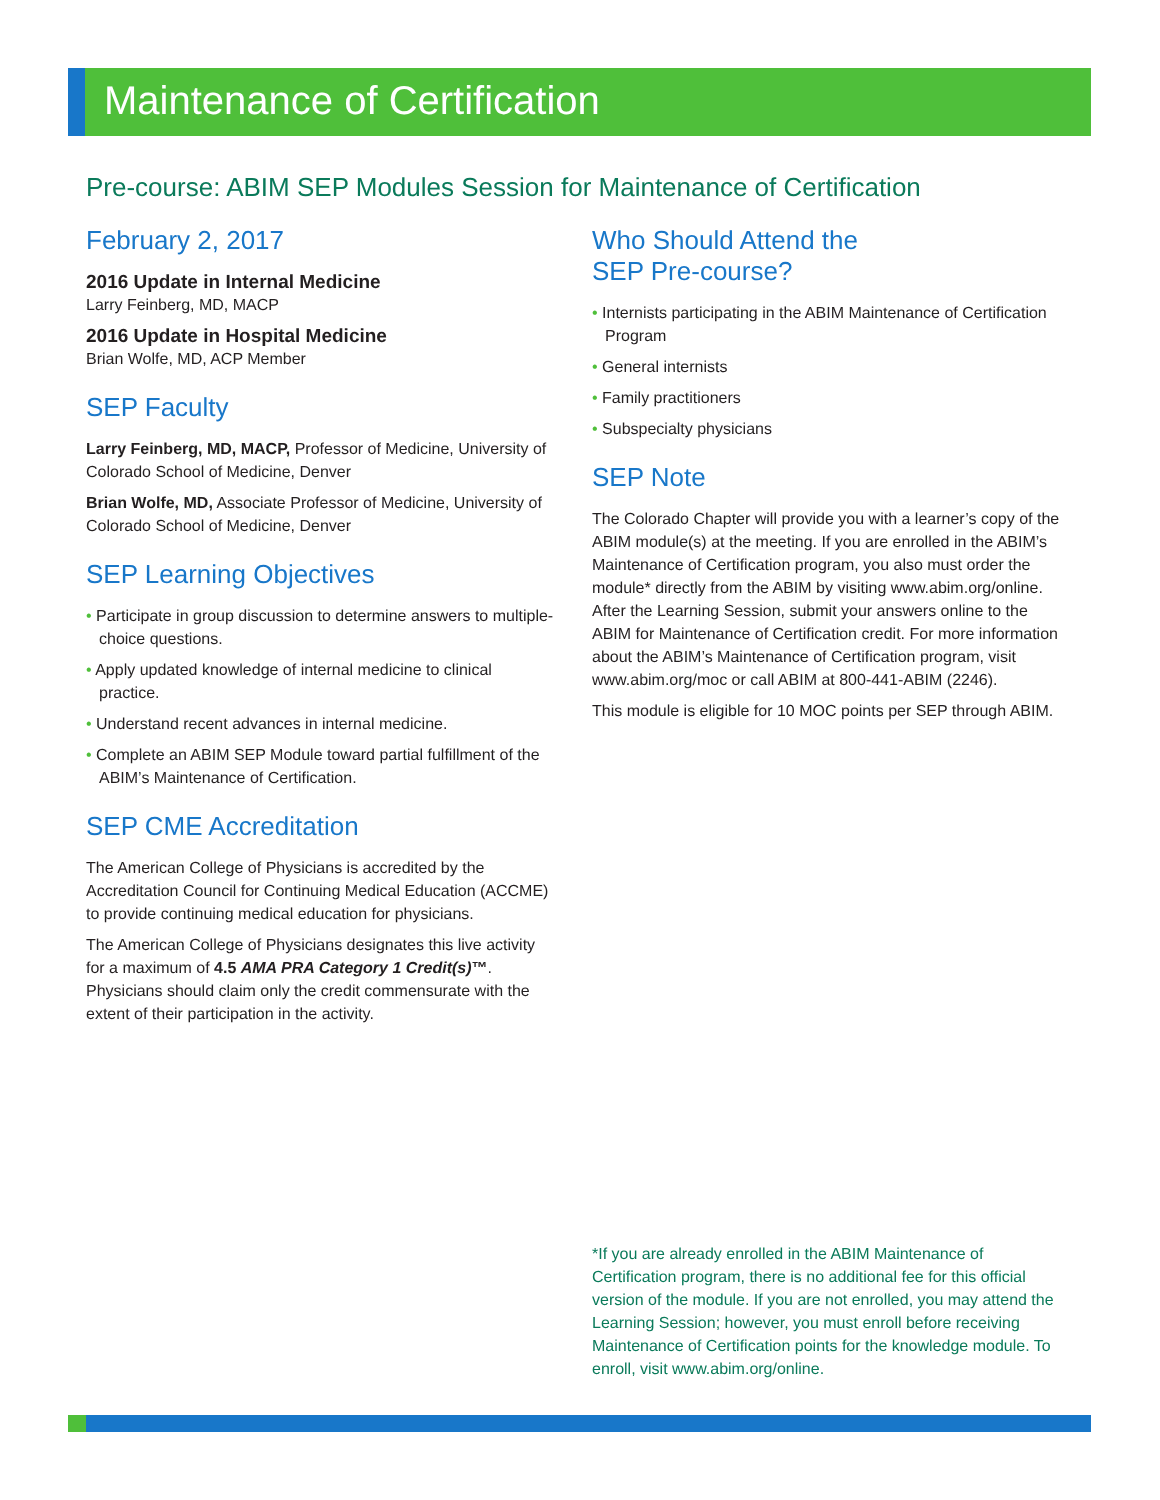Maintenance of Certification
Pre-course: ABIM SEP Modules Session for Maintenance of Certification
February 2, 2017
2016 Update in Internal Medicine
Larry Feinberg, MD, MACP
2016 Update in Hospital Medicine
Brian Wolfe, MD, ACP Member
SEP Faculty
Larry Feinberg, MD, MACP, Professor of Medicine, University of Colorado School of Medicine, Denver
Brian Wolfe, MD, Associate Professor of Medicine, University of Colorado School of Medicine, Denver
SEP Learning Objectives
• Participate in group discussion to determine answers to multiple-choice questions.
• Apply updated knowledge of internal medicine to clinical practice.
• Understand recent advances in internal medicine.
• Complete an ABIM SEP Module toward partial fulfillment of the ABIM’s Maintenance of Certification.
SEP CME Accreditation
The American College of Physicians is accredited by the Accreditation Council for Continuing Medical Education (ACCME) to provide continuing medical education for physicians.
The American College of Physicians designates this live activity for a maximum of 4.5 AMA PRA Category 1 Credit(s)™. Physicians should claim only the credit commensurate with the extent of their participation in the activity.
Who Should Attend the
SEP Pre-course?
• Internists participating in the ABIM Maintenance of Certification Program
• General internists
• Family practitioners
• Subspecialty physicians
SEP Note
The Colorado Chapter will provide you with a learner’s copy of the ABIM module(s) at the meeting. If you are enrolled in the ABIM’s Maintenance of Certification program, you also must order the module* directly from the ABIM by visiting www.abim.org/online. After the Learning Session, submit your answers online to the ABIM for Maintenance of Certification credit. For more information about the ABIM’s Maintenance of Certification program, visit www.abim.org/moc or call ABIM at 800-441-ABIM (2246).
This module is eligible for 10 MOC points per SEP through ABIM.
*If you are already enrolled in the ABIM Maintenance of Certification program, there is no additional fee for this official version of the module. If you are not enrolled, you may attend the Learning Session; however, you must enroll before receiving Maintenance of Certification points for the knowledge module. To enroll, visit www.abim.org/online.